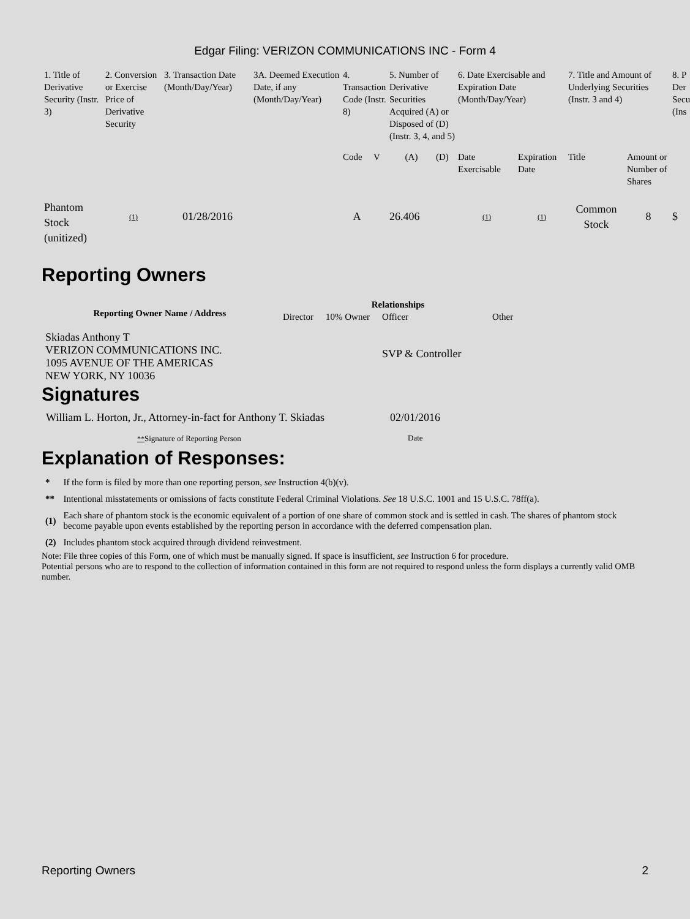Edgar Filing: VERIZON COMMUNICATIONS INC - Form 4
| 1. Title of Derivative Security (Instr. 3) | 2. Conversion or Exercise Price of Derivative Security | 3. Transaction Date (Month/Day/Year) | 3A. Deemed Execution Date, if any (Month/Day/Year) | 4. Transaction Code (Instr. 8) | | 5. Number of Derivative Securities Acquired (A) or Disposed of (D) (Instr. 3, 4, and 5) | | 6. Date Exercisable and Expiration Date (Month/Day/Year) | | 7. Title and Amount of Underlying Securities (Instr. 3 and 4) | | 8. P Der Secu (Ins |
| | | | | Code | V | (A) | (D) | Date Exercisable | Expiration Date | Title | Amount or Number of Shares | |
| Phantom Stock (unitized) | (1) | 01/28/2016 | | A | | 26.406 | | (1) | (1) | Common Stock | 8 | $ |
Reporting Owners
| Reporting Owner Name / Address | Relationships | | | |
| --- | --- | --- | --- | --- |
| | Director | 10% Owner | Officer | Other |
| Skiadas Anthony T VERIZON COMMUNICATIONS INC. 1095 AVENUE OF THE AMERICAS NEW YORK, NY 10036 | | | SVP & Controller | |
Signatures
| William L. Horton, Jr., Attorney-in-fact for Anthony T. Skiadas | 02/01/2016 |
| ** Signature of Reporting Person | Date |
Explanation of Responses:
| * | If the form is filed by more than one reporting person, see Instruction 4(b)(v). |
| ** | Intentional misstatements or omissions of facts constitute Federal Criminal Violations. See 18 U.S.C. 1001 and 15 U.S.C. 78ff(a). |
| (1) | Each share of phantom stock is the economic equivalent of a portion of one share of common stock and is settled in cash. The shares of phantom stock become payable upon events established by the reporting person in accordance with the deferred compensation plan. |
| (2) | Includes phantom stock acquired through dividend reinvestment. |
Note: File three copies of this Form, one of which must be manually signed. If space is insufficient, see Instruction 6 for procedure.
Potential persons who are to respond to the collection of information contained in this form are not required to respond unless the form displays a currently valid OMB number.
Reporting Owners 2